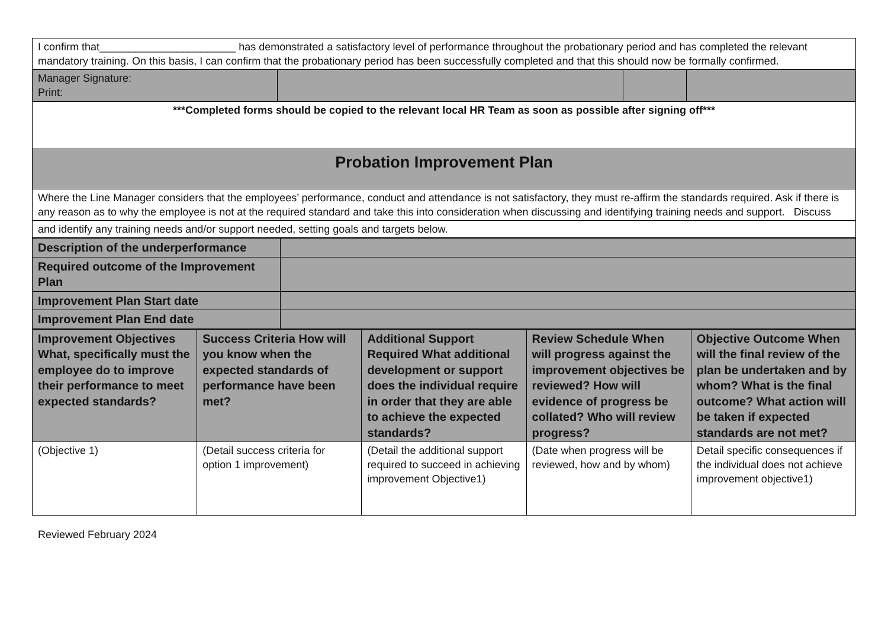| I confirm that_______________________ has demonstrated a satisfactory level of performance throughout the probationary period and has completed the relevant mandatory training. On this basis, I can confirm that the probationary period has been successfully completed and that this should now be formally confirmed. | | | |
| Manager Signature: Print: | | | |
| ***Completed forms should be copied to the relevant local HR Team as soon as possible after signing off*** | | | |
| Probation Improvement Plan | | | |
| Where the Line Manager considers that the employees’ performance, conduct and attendance is not satisfactory, they must re-affirm the standards required. Ask if there is any reason as to why the employee is not at the required standard and take this into consideration when discussing and identifying training needs and support. Discuss | | | |
| and identify any training needs and/or support needed, setting goals and targets below. | | | |
| Description of the underperformance | |
| Required outcome of the Improvement Plan | |
| Improvement Plan Start date | |
| Improvement Plan End date | |
| Improvement Objectives What, specifically must the employee do to improve their performance to meet expected standards? | Success Criteria How will you know when the expected standards of performance have been met? | Additional Support Required What additional development or support does the individual require in order that they are able to achieve the expected standards? | Review Schedule When will progress against the improvement objectives be reviewed? How will evidence of progress be collated? Who will review progress? | Objective Outcome When will the final review of the plan be undertaken and by whom? What is the final outcome? What action will be taken if expected standards are not met? |
| --- | --- | --- | --- | --- |
| (Objective 1) | (Detail success criteria for option 1 improvement) | (Detail the additional support required to succeed in achieving improvement Objective1) | (Date when progress will be reviewed, how and by whom) | Detail specific consequences if the individual does not achieve improvement objective1) |
Reviewed February 2024